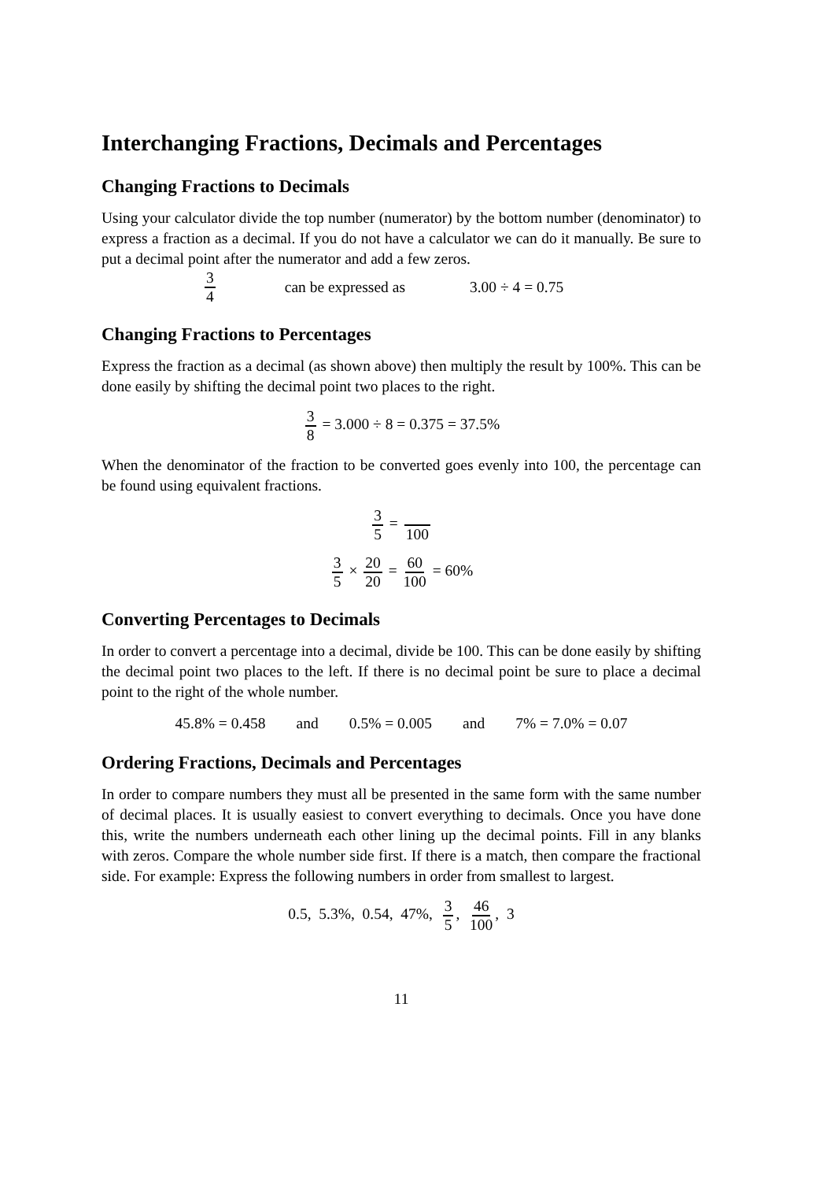Interchanging Fractions, Decimals and Percentages
Changing Fractions to Decimals
Using your calculator divide the top number (numerator) by the bottom number (denominator) to express a fraction as a decimal. If you do not have a calculator we can do it manually. Be sure to put a decimal point after the numerator and add a few zeros.
3 4 can be expressed as 3.00 ÷ 4 = 0.75
Changing Fractions to Percentages
Express the fraction as a decimal (as shown above) then multiply the result by 100%. This can be done easily by shifting the decimal point two places to the right.
3 8 = 3.000 ÷ 8 = 0.375 = 37.5%
When the denominator of the fraction to be converted goes evenly into 100, the percentage can be found using equivalent fractions.
3 5 = 100
3 5 × 20 20 = 60 100 = 60%
Converting Percentages to Decimals
In order to convert a percentage into a decimal, divide be 100. This can be done easily by shifting the decimal point two places to the left. If there is no decimal point be sure to place a decimal point to the right of the whole number.
45.8% = 0.458 and 0.5% = 0.005 and 7% = 7.0% = 0.07
Ordering Fractions, Decimals and Percentages
In order to compare numbers they must all be presented in the same form with the same number of decimal places. It is usually easiest to convert everything to decimals. Once you have done this, write the numbers underneath each other lining up the decimal points. Fill in any blanks with zeros. Compare the whole number side first. If there is a match, then compare the fractional side. For example: Express the following numbers in order from smallest to largest.
0.5, 5.3%, 0.54, 47%, 3 5, 46 100, 3
11